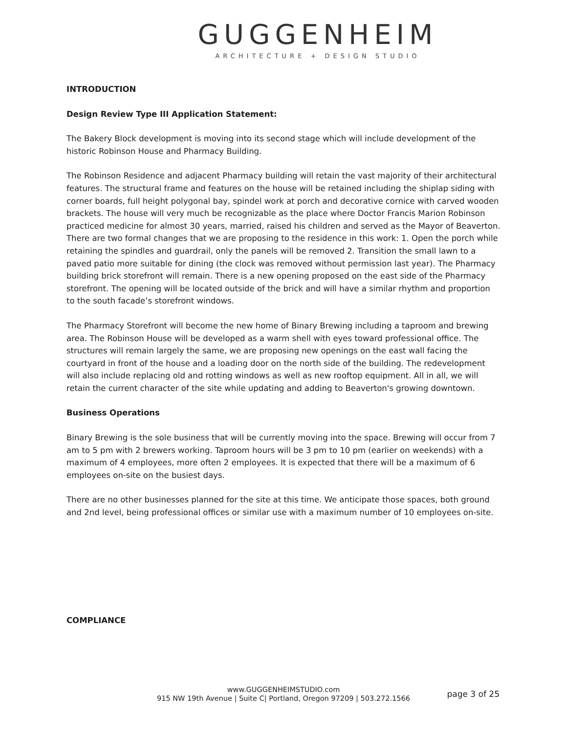GUGGENHEIM
ARCHITECTURE + DESIGN STUDIO
INTRODUCTION
Design Review Type III Application Statement:
The Bakery Block development is moving into its second stage which will include development of the historic Robinson House and Pharmacy Building.
The Robinson Residence and adjacent Pharmacy building will retain the vast majority of their architectural features. The structural frame and features on the house will be retained including the shiplap siding with corner boards, full height polygonal bay, spindel work at porch and decorative cornice with carved wooden brackets. The house will very much be recognizable as the place where Doctor Francis Marion Robinson practiced medicine for almost 30 years, married, raised his children and served as the Mayor of Beaverton. There are two formal changes that we are proposing to the residence in this work: 1. Open the porch while retaining the spindles and guardrail, only the panels will be removed 2. Transition the small lawn to a paved patio more suitable for dining (the clock was removed without permission last year). The Pharmacy building brick storefront will remain. There is a new opening proposed on the east side of the Pharmacy storefront. The opening will be located outside of the brick and will have a similar rhythm and proportion to the south facade’s storefront windows.
The Pharmacy Storefront will become the new home of Binary Brewing including a taproom and brewing area. The Robinson House will be developed as a warm shell with eyes toward professional office. The structures will remain largely the same, we are proposing new openings on the east wall facing the courtyard in front of the house and a loading door on the north side of the building. The redevelopment will also include replacing old and rotting windows as well as new rooftop equipment. All in all, we will retain the current character of the site while updating and adding to Beaverton's growing downtown.
Business Operations
Binary Brewing is the sole business that will be currently moving into the space. Brewing will occur from 7 am to 5 pm with 2 brewers working. Taproom hours will be 3 pm to 10 pm (earlier on weekends) with a maximum of 4 employees, more often 2 employees. It is expected that there will be a maximum of 6 employees on-site on the busiest days.
There are no other businesses planned for the site at this time. We anticipate those spaces, both ground and 2nd level, being professional offices or similar use with a maximum number of 10 employees on-site.
COMPLIANCE
www.GUGGENHEIMSTUDIO.com
915 NW 19th Avenue | Suite C| Portland, Oregon 97209 | 503.272.1566
page 3 of 25